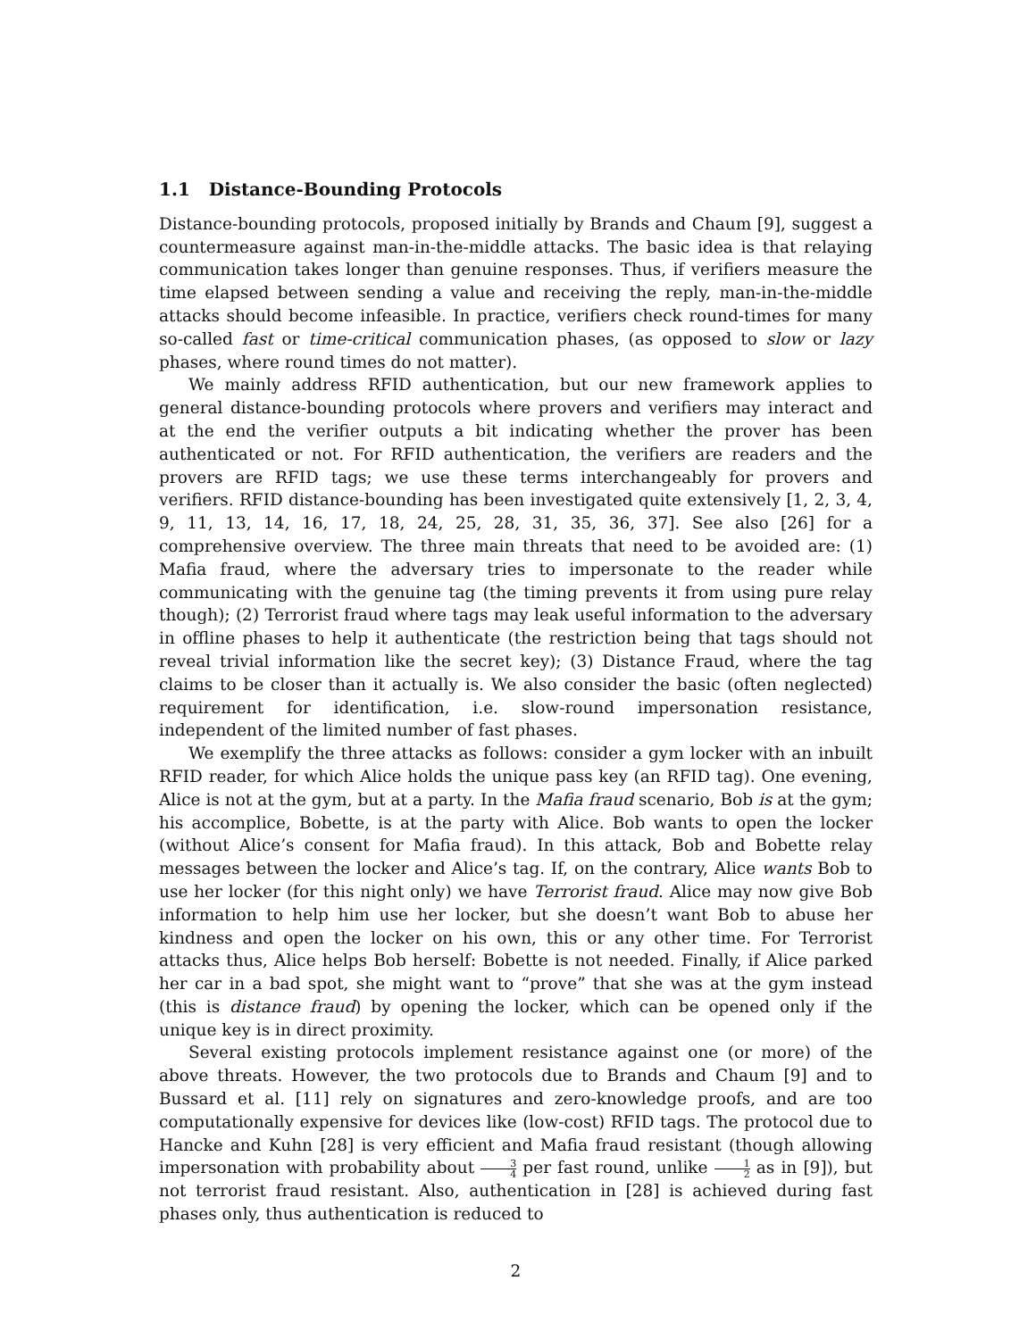1.1 Distance-Bounding Protocols
Distance-bounding protocols, proposed initially by Brands and Chaum [9], suggest a countermeasure against man-in-the-middle attacks. The basic idea is that relaying communication takes longer than genuine responses. Thus, if verifiers measure the time elapsed between sending a value and receiving the reply, man-in-the-middle attacks should become infeasible. In practice, verifiers check round-times for many so-called fast or time-critical communication phases, (as opposed to slow or lazy phases, where round times do not matter).
We mainly address RFID authentication, but our new framework applies to general distance-bounding protocols where provers and verifiers may interact and at the end the verifier outputs a bit indicating whether the prover has been authenticated or not. For RFID authentication, the verifiers are readers and the provers are RFID tags; we use these terms interchangeably for provers and verifiers. RFID distance-bounding has been investigated quite extensively [1, 2, 3, 4, 9, 11, 13, 14, 16, 17, 18, 24, 25, 28, 31, 35, 36, 37]. See also [26] for a comprehensive overview. The three main threats that need to be avoided are: (1) Mafia fraud, where the adversary tries to impersonate to the reader while communicating with the genuine tag (the timing prevents it from using pure relay though); (2) Terrorist fraud where tags may leak useful information to the adversary in offline phases to help it authenticate (the restriction being that tags should not reveal trivial information like the secret key); (3) Distance Fraud, where the tag claims to be closer than it actually is. We also consider the basic (often neglected) requirement for identification, i.e. slow-round impersonation resistance, independent of the limited number of fast phases.
We exemplify the three attacks as follows: consider a gym locker with an inbuilt RFID reader, for which Alice holds the unique pass key (an RFID tag). One evening, Alice is not at the gym, but at a party. In the Mafia fraud scenario, Bob is at the gym; his accomplice, Bobette, is at the party with Alice. Bob wants to open the locker (without Alice’s consent for Mafia fraud). In this attack, Bob and Bobette relay messages between the locker and Alice’s tag. If, on the contrary, Alice wants Bob to use her locker (for this night only) we have Terrorist fraud. Alice may now give Bob information to help him use her locker, but she doesn’t want Bob to abuse her kindness and open the locker on his own, this or any other time. For Terrorist attacks thus, Alice helps Bob herself: Bobette is not needed. Finally, if Alice parked her car in a bad spot, she might want to “prove” that she was at the gym instead (this is distance fraud) by opening the locker, which can be opened only if the unique key is in direct proximity.
Several existing protocols implement resistance against one (or more) of the above threats. However, the two protocols due to Brands and Chaum [9] and to Bussard et al. [11] rely on signatures and zero-knowledge proofs, and are too computationally expensive for devices like (low-cost) RFID tags. The protocol due to Hancke and Kuhn [28] is very efficient and Mafia fraud resistant (though allowing impersonation with probability about 3 4 per fast round, unlike 1 2 as in [9]), but not terrorist fraud resistant. Also, authentication in [28] is achieved during fast phases only, thus authentication is reduced to
2